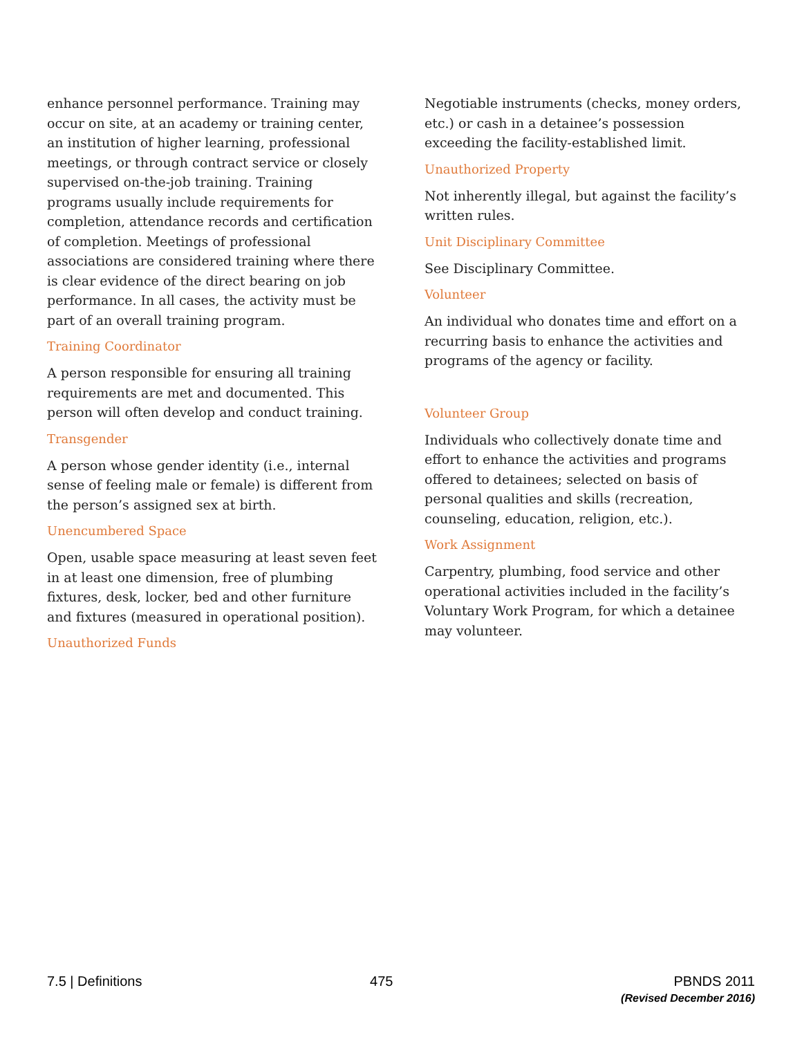enhance personnel performance. Training may occur on site, at an academy or training center, an institution of higher learning, professional meetings, or through contract service or closely supervised on-the-job training. Training programs usually include requirements for completion, attendance records and certification of completion. Meetings of professional associations are considered training where there is clear evidence of the direct bearing on job performance. In all cases, the activity must be part of an overall training program.
Training Coordinator
A person responsible for ensuring all training requirements are met and documented. This person will often develop and conduct training.
Transgender
A person whose gender identity (i.e., internal sense of feeling male or female) is different from the person’s assigned sex at birth.
Unencumbered Space
Open, usable space measuring at least seven feet in at least one dimension, free of plumbing fixtures, desk, locker, bed and other furniture and fixtures (measured in operational position).
Unauthorized Funds
Negotiable instruments (checks, money orders, etc.) or cash in a detainee’s possession exceeding the facility-established limit.
Unauthorized Property
Not inherently illegal, but against the facility’s written rules.
Unit Disciplinary Committee
See Disciplinary Committee.
Volunteer
An individual who donates time and effort on a recurring basis to enhance the activities and programs of the agency or facility.
Volunteer Group
Individuals who collectively donate time and effort to enhance the activities and programs offered to detainees; selected on basis of personal qualities and skills (recreation, counseling, education, religion, etc.).
Work Assignment
Carpentry, plumbing, food service and other operational activities included in the facility’s Voluntary Work Program, for which a detainee may volunteer.
7.5 | Definitions 475 PBNDS 2011
(Revised December 2016)